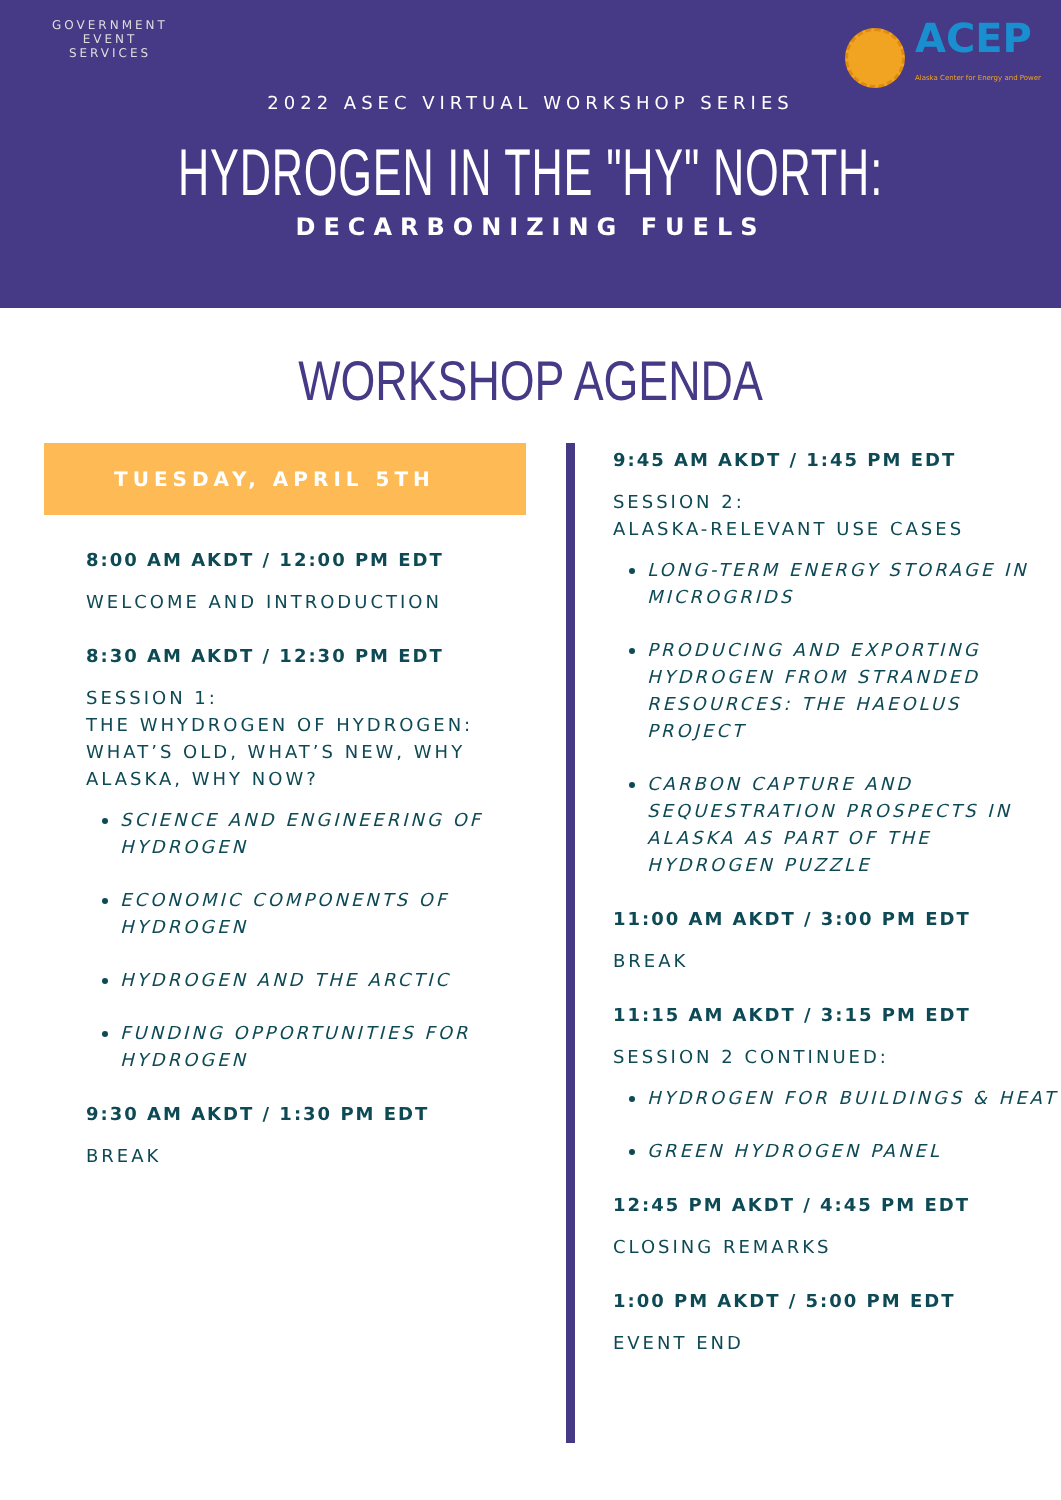GOVERNMENT
EVENT
SERVICES
ACEP
Alaska Center for Energy and Power
2022 ASEC VIRTUAL WORKSHOP SERIES
HYDROGEN IN THE "HY" NORTH:
DECARBONIZING FUELS
WORKSHOP AGENDA
TUESDAY, APRIL 5TH
8:00 AM AKDT / 12:00 PM EDT
WELCOME AND INTRODUCTION
8:30 AM AKDT / 12:30 PM EDT
SESSION 1:
THE WHYDROGEN OF HYDROGEN: WHAT’S OLD, WHAT’S NEW, WHY ALASKA, WHY NOW?
SCIENCE AND ENGINEERING OF HYDROGEN
ECONOMIC COMPONENTS OF HYDROGEN
HYDROGEN AND THE ARCTIC
FUNDING OPPORTUNITIES FOR HYDROGEN
9:30 AM AKDT / 1:30 PM EDT
BREAK
9:45 AM AKDT / 1:45 PM EDT
SESSION 2:
ALASKA-RELEVANT USE CASES
LONG-TERM ENERGY STORAGE IN MICROGRIDS
PRODUCING AND EXPORTING HYDROGEN FROM STRANDED RESOURCES: THE HAEOLUS PROJECT
CARBON CAPTURE AND SEQUESTRATION PROSPECTS IN ALASKA AS PART OF THE HYDROGEN PUZZLE
11:00 AM AKDT / 3:00 PM EDT
BREAK
11:15 AM AKDT / 3:15 PM EDT
SESSION 2 CONTINUED:
HYDROGEN FOR BUILDINGS & HEAT
GREEN HYDROGEN PANEL
12:45 PM AKDT / 4:45 PM EDT
CLOSING REMARKS
1:00 PM AKDT / 5:00 PM EDT
EVENT END